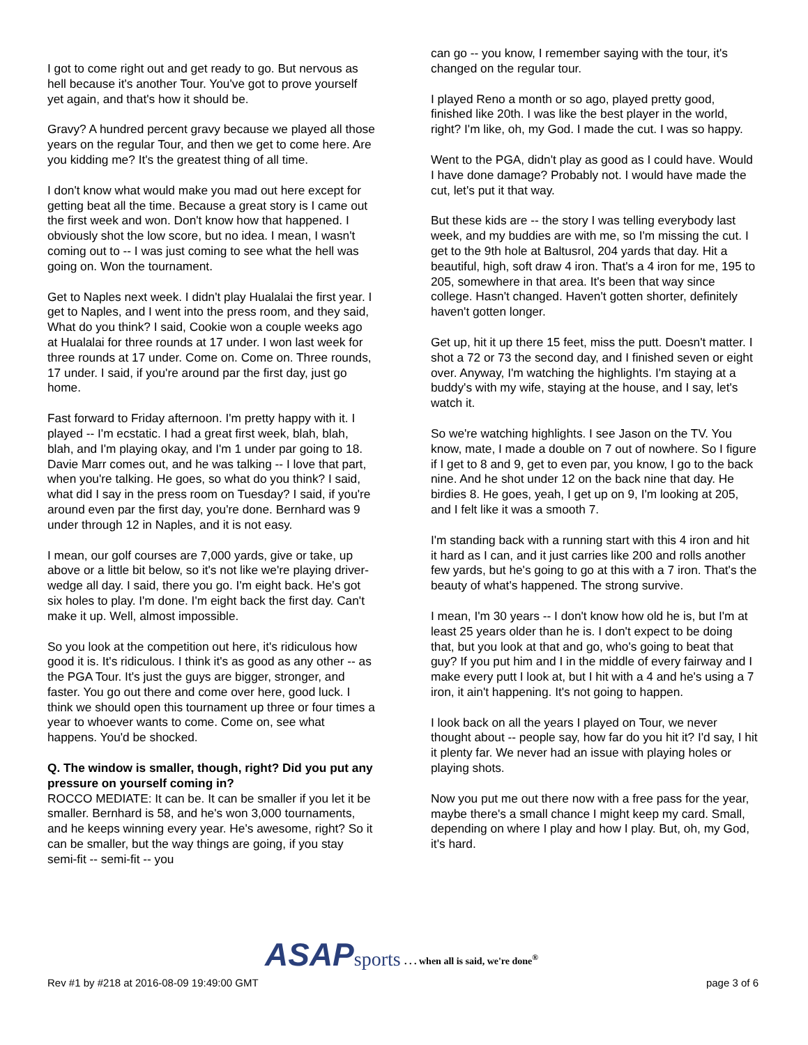I got to come right out and get ready to go. But nervous as hell because it's another Tour. You've got to prove yourself yet again, and that's how it should be.
Gravy? A hundred percent gravy because we played all those years on the regular Tour, and then we get to come here. Are you kidding me? It's the greatest thing of all time.
I don't know what would make you mad out here except for getting beat all the time. Because a great story is I came out the first week and won. Don't know how that happened. I obviously shot the low score, but no idea. I mean, I wasn't coming out to -- I was just coming to see what the hell was going on. Won the tournament.
Get to Naples next week. I didn't play Hualalai the first year. I get to Naples, and I went into the press room, and they said, What do you think? I said, Cookie won a couple weeks ago at Hualalai for three rounds at 17 under. I won last week for three rounds at 17 under. Come on. Come on. Three rounds, 17 under. I said, if you're around par the first day, just go home.
Fast forward to Friday afternoon. I'm pretty happy with it. I played -- I'm ecstatic. I had a great first week, blah, blah, blah, and I'm playing okay, and I'm 1 under par going to 18. Davie Marr comes out, and he was talking -- I love that part, when you're talking. He goes, so what do you think? I said, what did I say in the press room on Tuesday? I said, if you're around even par the first day, you're done. Bernhard was 9 under through 12 in Naples, and it is not easy.
I mean, our golf courses are 7,000 yards, give or take, up above or a little bit below, so it's not like we're playing driver-wedge all day. I said, there you go. I'm eight back. He's got six holes to play. I'm done. I'm eight back the first day. Can't make it up. Well, almost impossible.
So you look at the competition out here, it's ridiculous how good it is. It's ridiculous. I think it's as good as any other -- as the PGA Tour. It's just the guys are bigger, stronger, and faster. You go out there and come over here, good luck. I think we should open this tournament up three or four times a year to whoever wants to come. Come on, see what happens. You'd be shocked.
Q. The window is smaller, though, right? Did you put any pressure on yourself coming in?
ROCCO MEDIATE: It can be. It can be smaller if you let it be smaller. Bernhard is 58, and he's won 3,000 tournaments, and he keeps winning every year. He's awesome, right? So it can be smaller, but the way things are going, if you stay semi-fit -- semi-fit -- you
can go -- you know, I remember saying with the tour, it's changed on the regular tour.
I played Reno a month or so ago, played pretty good, finished like 20th. I was like the best player in the world, right? I'm like, oh, my God. I made the cut. I was so happy.
Went to the PGA, didn't play as good as I could have. Would I have done damage? Probably not. I would have made the cut, let's put it that way.
But these kids are -- the story I was telling everybody last week, and my buddies are with me, so I'm missing the cut. I get to the 9th hole at Baltusrol, 204 yards that day. Hit a beautiful, high, soft draw 4 iron. That's a 4 iron for me, 195 to 205, somewhere in that area. It's been that way since college. Hasn't changed. Haven't gotten shorter, definitely haven't gotten longer.
Get up, hit it up there 15 feet, miss the putt. Doesn't matter. I shot a 72 or 73 the second day, and I finished seven or eight over. Anyway, I'm watching the highlights. I'm staying at a buddy's with my wife, staying at the house, and I say, let's watch it.
So we're watching highlights. I see Jason on the TV. You know, mate, I made a double on 7 out of nowhere. So I figure if I get to 8 and 9, get to even par, you know, I go to the back nine. And he shot under 12 on the back nine that day. He birdies 8. He goes, yeah, I get up on 9, I'm looking at 205, and I felt like it was a smooth 7.
I'm standing back with a running start with this 4 iron and hit it hard as I can, and it just carries like 200 and rolls another few yards, but he's going to go at this with a 7 iron. That's the beauty of what's happened. The strong survive.
I mean, I'm 30 years -- I don't know how old he is, but I'm at least 25 years older than he is. I don't expect to be doing that, but you look at that and go, who's going to beat that guy? If you put him and I in the middle of every fairway and I make every putt I look at, but I hit with a 4 and he's using a 7 iron, it ain't happening. It's not going to happen.
I look back on all the years I played on Tour, we never thought about -- people say, how far do you hit it? I'd say, I hit it plenty far. We never had an issue with playing holes or playing shots.
Now you put me out there now with a free pass for the year, maybe there's a small chance I might keep my card. Small, depending on where I play and how I play. But, oh, my God, it's hard.
ASAP sports. . . when all is said, we're done<sup>®</sup>
Rev #1 by #218 at 2016-08-09 19:49:00 GMT page 3 of 6